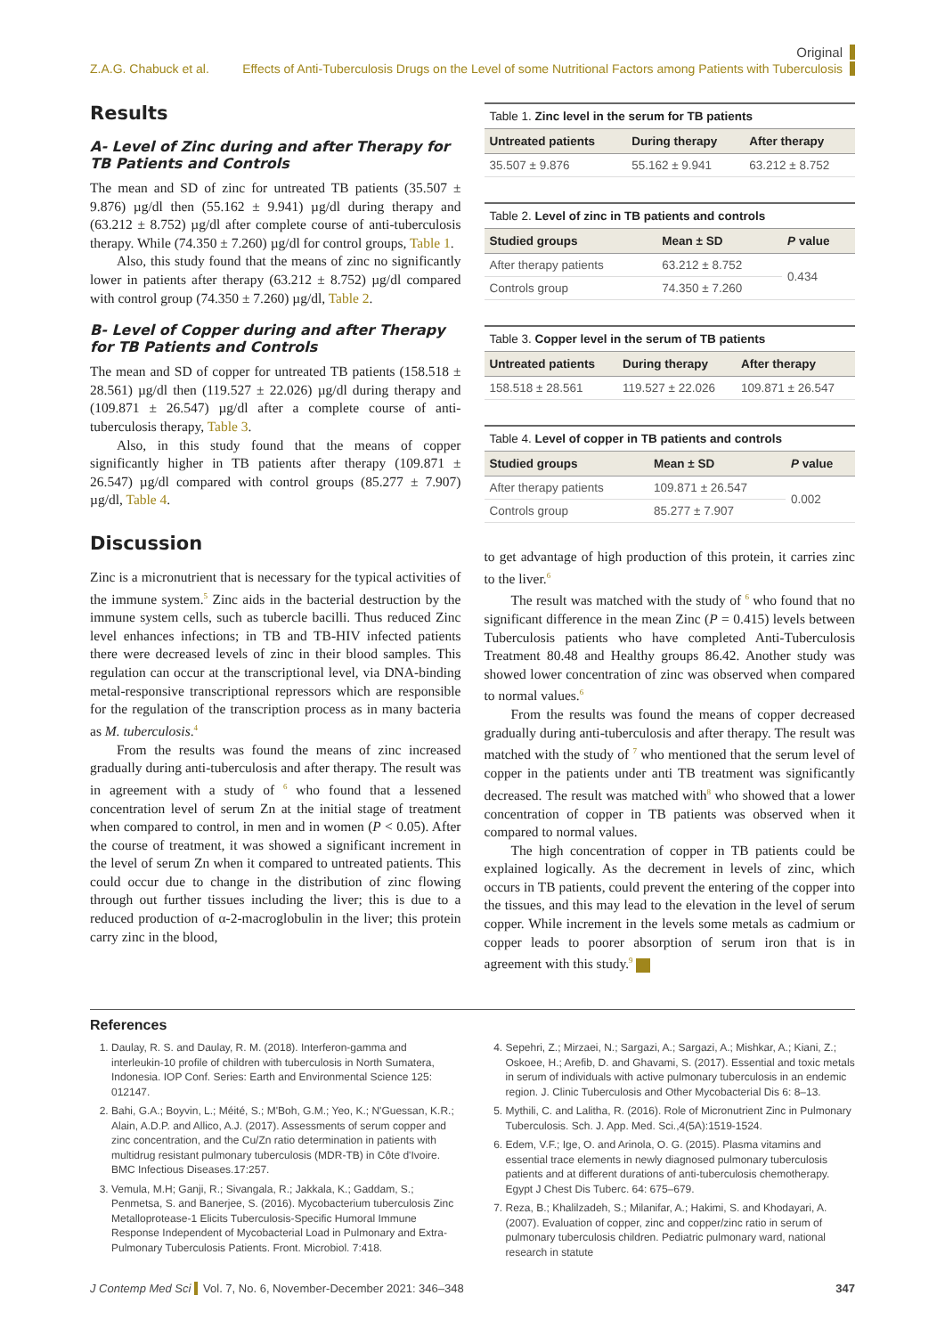Original
Z.A.G. Chabuck et al. Effects of Anti-Tuberculosis Drugs on the Level of some Nutritional Factors among Patients with Tuberculosis
Results
A- Level of Zinc during and after Therapy for TB Patients and Controls
The mean and SD of zinc for untreated TB patients (35.507 ± 9.876) µg/dl then (55.162 ± 9.941) µg/dl during therapy and (63.212 ± 8.752) µg/dl after complete course of anti-tuberculosis therapy. While (74.350 ± 7.260) µg/dl for control groups, Table 1.
Also, this study found that the means of zinc no significantly lower in patients after therapy (63.212 ± 8.752) µg/dl compared with control group (74.350 ± 7.260) µg/dl, Table 2.
B- Level of Copper during and after Therapy for TB Patients and Controls
The mean and SD of copper for untreated TB patients (158.518 ± 28.561) µg/dl then (119.527 ± 22.026) µg/dl during therapy and (109.871 ± 26.547) µg/dl after a complete course of anti-tuberculosis therapy, Table 3.
Also, in this study found that the means of copper significantly higher in TB patients after therapy (109.871 ± 26.547) µg/dl compared with control groups (85.277 ± 7.907) µg/dl, Table 4.
Discussion
Zinc is a micronutrient that is necessary for the typical activities of the immune system.<sup>5</sup> Zinc aids in the bacterial destruction by the immune system cells, such as tubercle bacilli. Thus reduced Zinc level enhances infections; in TB and TB-HIV infected patients there were decreased levels of zinc in their blood samples. This regulation can occur at the transcriptional level, via DNA-binding metal-responsive transcriptional repressors which are responsible for the regulation of the transcription process as in many bacteria as M. tuberculosis.<sup>4</sup>
From the results was found the means of zinc increased gradually during anti-tuberculosis and after therapy. The result was in agreement with a study of <sup>6</sup> who found that a lessened concentration level of serum Zn at the initial stage of treatment when compared to control, in men and in women (P < 0.05). After the course of treatment, it was showed a significant increment in the level of serum Zn when it compared to untreated patients. This could occur due to change in the distribution of zinc flowing through out further tissues including the liver; this is due to a reduced production of α-2-macroglobulin in the liver; this protein carry zinc in the blood,
Table 1. Zinc level in the serum for TB patients
| Untreated patients | During therapy | After therapy |
| --- | --- | --- |
| 35.507 ± 9.876 | 55.162 ± 9.941 | 63.212 ± 8.752 |
Table 2. Level of zinc in TB patients and controls
| Studied groups | Mean ± SD | P value |
| --- | --- | --- |
| After therapy patients | 63.212 ± 8.752 | 0.434 |
| Controls group | 74.350 ± 7.260 | |
Table 3. Copper level in the serum of TB patients
| Untreated patients | During therapy | After therapy |
| --- | --- | --- |
| 158.518 ± 28.561 | 119.527 ± 22.026 | 109.871 ± 26.547 |
Table 4. Level of copper in TB patients and controls
| Studied groups | Mean ± SD | P value |
| --- | --- | --- |
| After therapy patients | 109.871 ± 26.547 | 0.002 |
| Controls group | 85.277 ± 7.907 | |
to get advantage of high production of this protein, it carries zinc to the liver.<sup>6</sup>
The result was matched with the study of <sup>6</sup> who found that no significant difference in the mean Zinc (P = 0.415) levels between Tuberculosis patients who have completed Anti-Tuberculosis Treatment 80.48 and Healthy groups 86.42. Another study was showed lower concentration of zinc was observed when compared to normal values.<sup>6</sup>
From the results was found the means of copper decreased gradually during anti-tuberculosis and after therapy. The result was matched with the study of <sup>7</sup> who mentioned that the serum level of copper in the patients under anti TB treatment was significantly decreased. The result was matched with<sup>8</sup> who showed that a lower concentration of copper in TB patients was observed when it compared to normal values.
The high concentration of copper in TB patients could be explained logically. As the decrement in levels of zinc, which occurs in TB patients, could prevent the entering of the copper into the tissues, and this may lead to the elevation in the level of serum copper. While increment in the levels some metals as cadmium or copper leads to poorer absorption of serum iron that is in agreement with this study.<sup>9</sup>
References
1. Daulay, R. S. and Daulay, R. M. (2018). Interferon-gamma and interleukin-10 profile of children with tuberculosis in North Sumatera, Indonesia. IOP Conf. Series: Earth and Environmental Science 125: 012147.
2. Bahi, G.A.; Boyvin, L.; Méité, S.; M'Boh, G.M.; Yeo, K.; N'Guessan, K.R.; Alain, A.D.P. and Allico, A.J. (2017). Assessments of serum copper and zinc concentration, and the Cu/Zn ratio determination in patients with multidrug resistant pulmonary tuberculosis (MDR-TB) in Côte d'Ivoire. BMC Infectious Diseases.17:257.
3. Vemula, M.H; Ganji, R.; Sivangala, R.; Jakkala, K.; Gaddam, S.; Penmetsa, S. and Banerjee, S. (2016). Mycobacterium tuberculosis Zinc Metalloprotease-1 Elicits Tuberculosis-Specific Humoral Immune Response Independent of Mycobacterial Load in Pulmonary and Extra-Pulmonary Tuberculosis Patients. Front. Microbiol. 7:418.
4. Sepehri, Z.; Mirzaei, N.; Sargazi, A.; Sargazi, A.; Mishkar, A.; Kiani, Z.; Oskoee, H.; Arefib, D. and Ghavami, S. (2017). Essential and toxic metals in serum of individuals with active pulmonary tuberculosis in an endemic region. J. Clinic Tuberculosis and Other Mycobacterial Dis 6: 8–13.
5. Mythili, C. and Lalitha, R. (2016). Role of Micronutrient Zinc in Pulmonary Tuberculosis. Sch. J. App. Med. Sci.,4(5A):1519-1524.
6. Edem, V.F.; Ige, O. and Arinola, O. G. (2015). Plasma vitamins and essential trace elements in newly diagnosed pulmonary tuberculosis patients and at different durations of anti-tuberculosis chemotherapy. Egypt J Chest Dis Tuberc. 64: 675–679.
7. Reza, B.; Khalilzadeh, S.; Milanifar, A.; Hakimi, S. and Khodayari, A. (2007). Evaluation of copper, zinc and copper/zinc ratio in serum of pulmonary tuberculosis children. Pediatric pulmonary ward, national research in statute
J Contemp Med Sci Vol. 7, No. 6, November-December 2021: 346–348 347